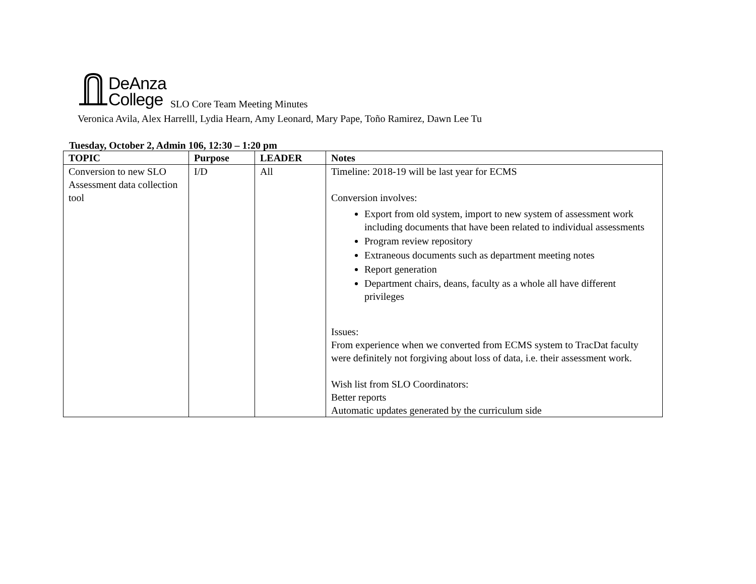DeAnza
College SLO Core Team Meeting Minutes
Veronica Avila, Alex Harrelll, Lydia Hearn, Amy Leonard, Mary Pape, Toño Ramirez, Dawn Lee Tu
Tuesday, October 2, Admin 106, 12:30 – 1:20 pm
| TOPIC | Purpose | LEADER | Notes |
| --- | --- | --- | --- |
| Conversion to new SLO Assessment data collection tool | I/D | All | Timeline: 2018-19 will be last year for ECMS Conversion involves: Export from old system, import to new system of assessment work including documents that have been related to individual assessments Program review repository Extraneous documents such as department meeting notes Report generation Department chairs, deans, faculty as a whole all have different privileges Issues: From experience when we converted from ECMS system to TracDat faculty were definitely not forgiving about loss of data, i.e. their assessment work. Wish list from SLO Coordinators: Better reports Automatic updates generated by the curriculum side |